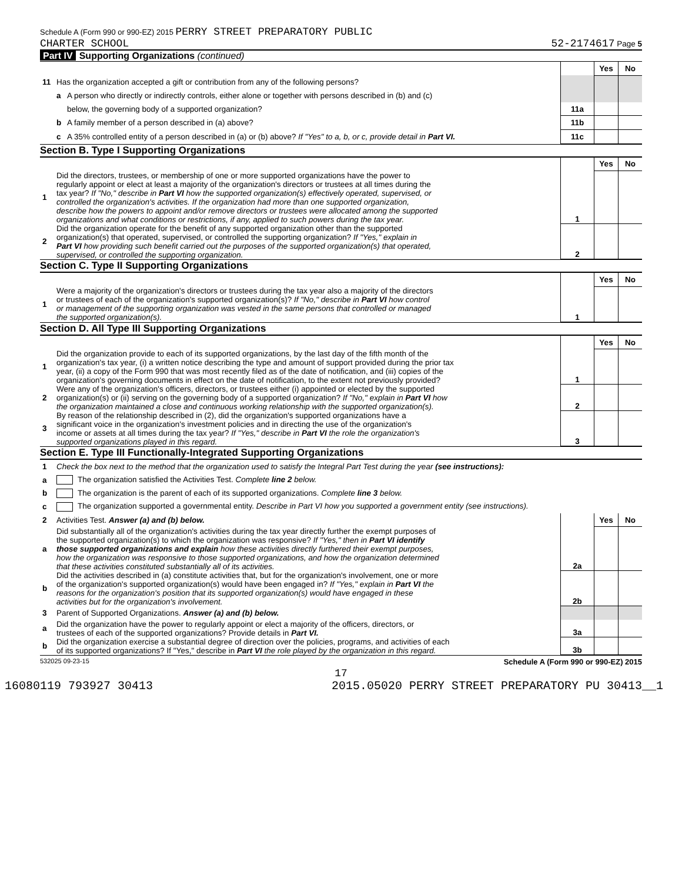Schedule A (Form 990 or 990-EZ) 2015 PERRY STREET PREPARATORY PUBLIC
CHARTER SCHOOL
52-2174617 Page 5
Part IV Supporting Organizations (continued)
| | | | | Yes | No |
| 11 | Has the organization accepted a gift or contribution from any of the following persons? | | | | |
| | a | A person who directly or indirectly controls, either alone or together with persons described in (b) and (c) | | | |
| | | below, the governing body of a supported organization? | 11a | | |
| | b | A family member of a person described in (a) above? | 11b | | |
| | c | A 35% controlled entity of a person described in (a) or (b) above? If "Yes" to a, b, or c, provide detail in Part VI. | 11c | | |
Section B. Type I Supporting Organizations
| | | | Yes | No |
| 1 | Did the directors, trustees, or membership of one or more supported organizations have the power to regularly appoint or elect at least a majority of the organization's directors or trustees at all times during the tax year? If "No," describe in Part VI how the supported organization(s) effectively operated, supervised, or controlled the organization's activities. If the organization had more than one supported organization, describe how the powers to appoint and/or remove directors or trustees were allocated among the supported organizations and what conditions or restrictions, if any, applied to such powers during the tax year. | 1 | | |
| 2 | Did the organization operate for the benefit of any supported organization other than the supported organization(s) that operated, supervised, or controlled the supporting organization? If "Yes," explain in Part VI how providing such benefit carried out the purposes of the supported organization(s) that operated, supervised, or controlled the supporting organization. | 2 | | |
Section C. Type II Supporting Organizations
| | | | Yes | No |
| 1 | Were a majority of the organization's directors or trustees during the tax year also a majority of the directors or trustees of each of the organization's supported organization(s)? If "No," describe in Part VI how control or management of the supporting organization was vested in the same persons that controlled or managed the supported organization(s). | 1 | | |
Section D. All Type III Supporting Organizations
| | | | Yes | No |
| 1 | Did the organization provide to each of its supported organizations, by the last day of the fifth month of the organization's tax year, (i) a written notice describing the type and amount of support provided during the prior tax year, (ii) a copy of the Form 990 that was most recently filed as of the date of notification, and (iii) copies of the organization's governing documents in effect on the date of notification, to the extent not previously provided? | 1 | | |
| 2 | Were any of the organization's officers, directors, or trustees either (i) appointed or elected by the supported organization(s) or (ii) serving on the governing body of a supported organization? If "No," explain in Part VI how the organization maintained a close and continuous working relationship with the supported organization(s). | 2 | | |
| 3 | By reason of the relationship described in (2), did the organization's supported organizations have a significant voice in the organization's investment policies and in directing the use of the organization's income or assets at all times during the tax year? If "Yes," describe in Part VI the role the organization's supported organizations played in this regard. | 3 | | |
Section E. Type III Functionally-Integrated Supporting Organizations
| 1 | Check the box next to the method that the organization used to satisfy the Integral Part Test during the year (see instructions): | | | |
| a | The organization satisfied the Activities Test. Complete line 2 below. | | | |
| b | The organization is the parent of each of its supported organizations. Complete line 3 below. | | | |
| c | The organization supported a governmental entity. Describe in Part VI how you supported a government entity (see instructions). | | | |
| 2 | Activities Test. Answer (a) and (b) below. | | Yes | No |
| a | Did substantially all of the organization's activities during the tax year directly further the exempt purposes of the supported organization(s) to which the organization was responsive? If "Yes," then in Part VI identify those supported organizations and explain how these activities directly furthered their exempt purposes, how the organization was responsive to those supported organizations, and how the organization determined that these activities constituted substantially all of its activities. | 2a | | |
| b | Did the activities described in (a) constitute activities that, but for the organization's involvement, one or more of the organization's supported organization(s) would have been engaged in? If "Yes," explain in Part VI the reasons for the organization's position that its supported organization(s) would have engaged in these activities but for the organization's involvement. | 2b | | |
| 3 | Parent of Supported Organizations. Answer (a) and (b) below. | | | |
| a | Did the organization have the power to regularly appoint or elect a majority of the officers, directors, or trustees of each of the supported organizations? Provide details in Part VI. | 3a | | |
| b | Did the organization exercise a substantial degree of direction over the policies, programs, and activities of each of its supported organizations? If "Yes," describe in Part VI the role played by the organization in this regard. | 3b | | |
532025 09-23-15 Schedule A (Form 990 or 990-EZ) 2015
17
16080119 793927 30413 2015.05020 PERRY STREET PREPARATORY PU 30413__1